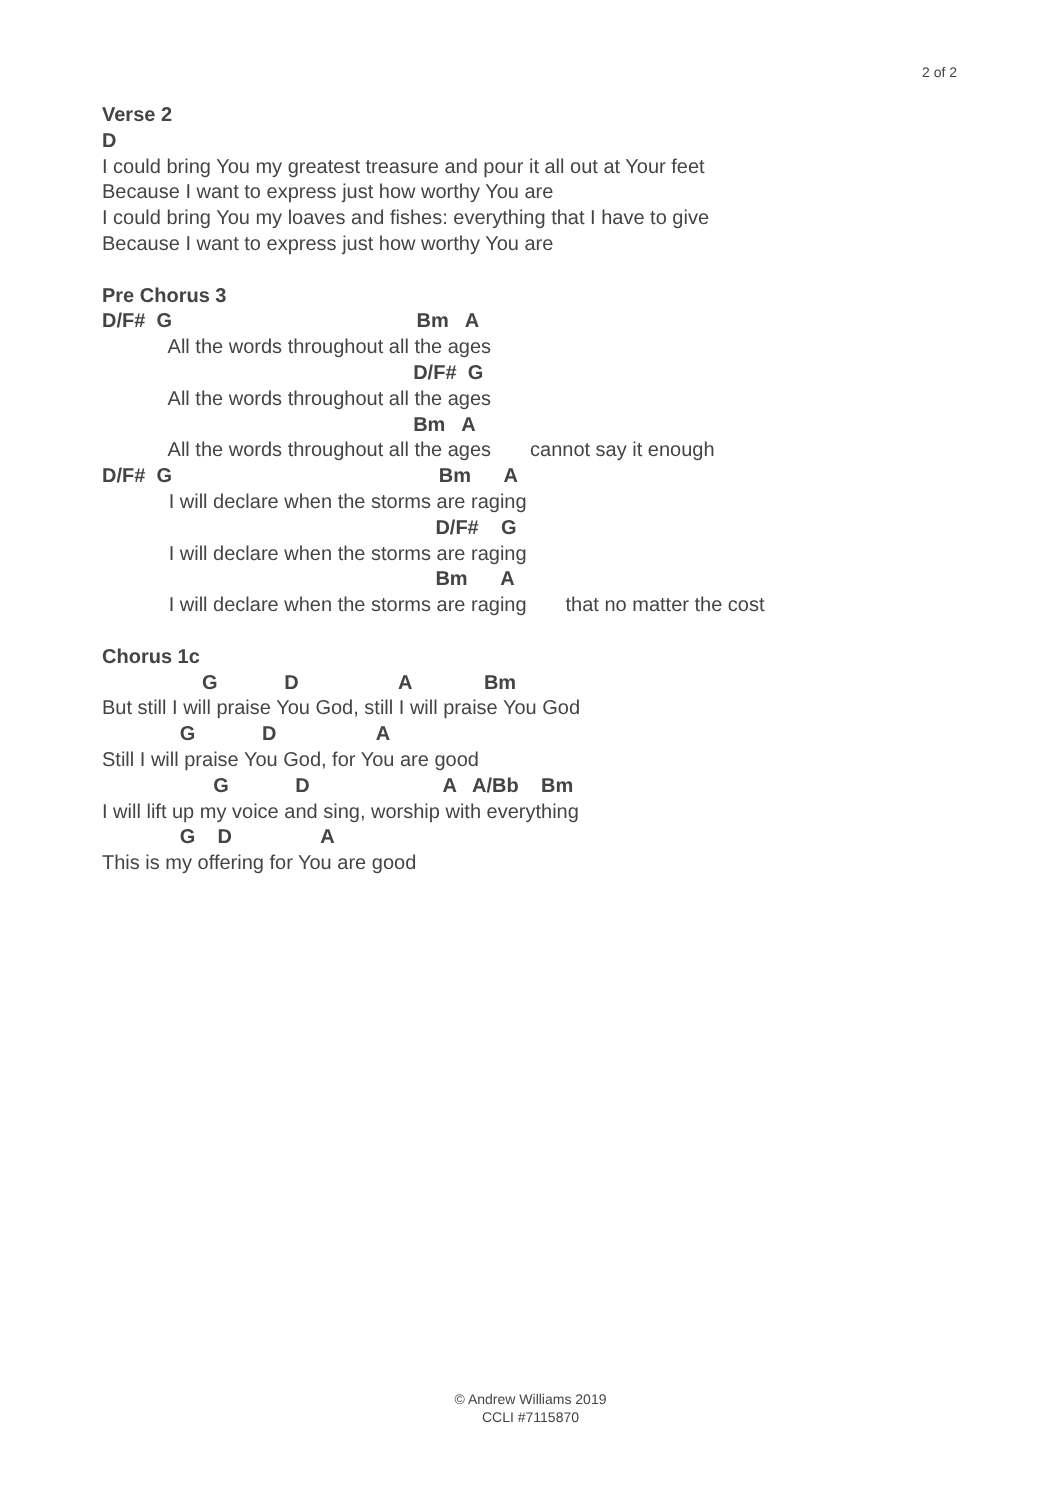2 of 2
Verse 2 D I could bring You my greatest treasure and pour it all out at Your feet Because I want to express just how worthy You are I could bring You my loaves and fishes: everything that I have to give Because I want to express just how worthy You are Pre Chorus 3 D/F# G Bm A All the words throughout all the ages D/F# G All the words throughout all the ages Bm A All the words throughout all the ages cannot say it enough D/F# G Bm A I will declare when the storms are raging D/F# G I will declare when the storms are raging Bm A I will declare when the storms are raging that no matter the cost Chorus 1c G D A Bm But still I will praise You God, still I will praise You God G D A Still I will praise You God, for You are good G D A A/Bb Bm I will lift up my voice and sing, worship with everything G D A This is my offering for You are good
© Andrew Williams 2019
CCLI #7115870